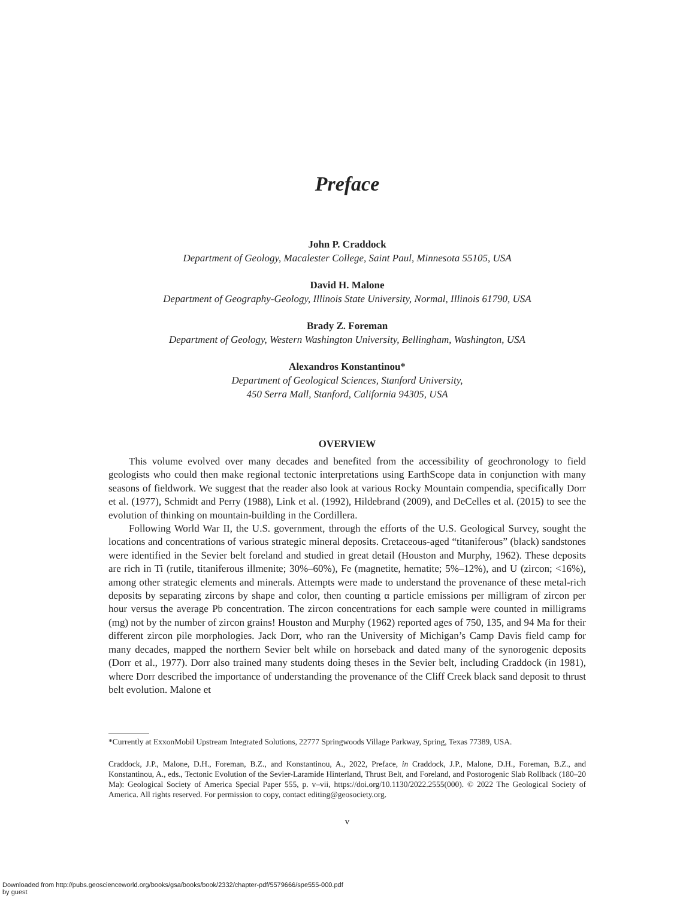Preface
John P. Craddock
Department of Geology, Macalester College, Saint Paul, Minnesota 55105, USA
David H. Malone
Department of Geography-Geology, Illinois State University, Normal, Illinois 61790, USA
Brady Z. Foreman
Department of Geology, Western Washington University, Bellingham, Washington, USA
Alexandros Konstantinou*
Department of Geological Sciences, Stanford University,
450 Serra Mall, Stanford, California 94305, USA
OVERVIEW
This volume evolved over many decades and benefited from the accessibility of geochronology to field geologists who could then make regional tectonic interpretations using EarthScope data in conjunction with many seasons of fieldwork. We suggest that the reader also look at various Rocky Mountain compendia, specifically Dorr et al. (1977), Schmidt and Perry (1988), Link et al. (1992), Hildebrand (2009), and DeCelles et al. (2015) to see the evolution of thinking on mountain-building in the Cordillera.
Following World War II, the U.S. government, through the efforts of the U.S. Geological Survey, sought the locations and concentrations of various strategic mineral deposits. Cretaceous-aged “titaniferous” (black) sandstones were identified in the Sevier belt foreland and studied in great detail (Houston and Murphy, 1962). These deposits are rich in Ti (rutile, titaniferous illmenite; 30%–60%), Fe (magnetite, hematite; 5%–12%), and U (zircon; <16%), among other strategic elements and minerals. Attempts were made to understand the provenance of these metal-rich deposits by separating zircons by shape and color, then counting α particle emissions per milligram of zircon per hour versus the average Pb concentration. The zircon concentrations for each sample were counted in milligrams (mg) not by the number of zircon grains! Houston and Murphy (1962) reported ages of 750, 135, and 94 Ma for their different zircon pile morphologies. Jack Dorr, who ran the University of Michigan’s Camp Davis field camp for many decades, mapped the northern Sevier belt while on horseback and dated many of the synorogenic deposits (Dorr et al., 1977). Dorr also trained many students doing theses in the Sevier belt, including Craddock (in 1981), where Dorr described the importance of understanding the provenance of the Cliff Creek black sand deposit to thrust belt evolution. Malone et
*Currently at ExxonMobil Upstream Integrated Solutions, 22777 Springwoods Village Parkway, Spring, Texas 77389, USA.
Craddock, J.P., Malone, D.H., Foreman, B.Z., and Konstantinou, A., 2022, Preface, in Craddock, J.P., Malone, D.H., Foreman, B.Z., and Konstantinou, A., eds., Tectonic Evolution of the Sevier-Laramide Hinterland, Thrust Belt, and Foreland, and Postorogenic Slab Rollback (180–20 Ma): Geological Society of America Special Paper 555, p. v–vii, https://doi.org/10.1130/2022.2555(000). © 2022 The Geological Society of America. All rights reserved. For permission to copy, contact editing@geosociety.org.
v
Downloaded from http://pubs.geoscienceworld.org/books/gsa/books/book/2332/chapter-pdf/5579666/spe555-000.pdf
by guest